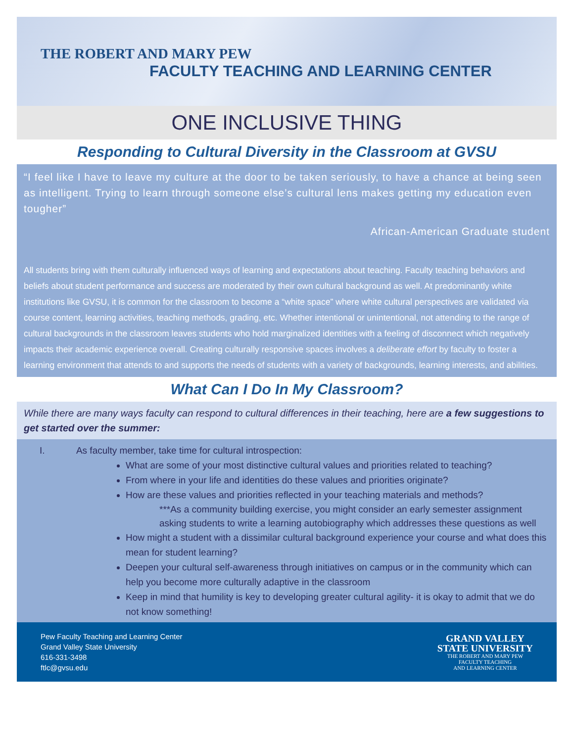THE ROBERT AND MARY PEW
FACULTY TEACHING AND LEARNING CENTER
ONE INCLUSIVE THING
Responding to Cultural Diversity in the Classroom at GVSU
“I feel like I have to leave my culture at the door to be taken seriously, to have a chance at being seen as intelligent. Trying to learn through someone else’s cultural lens makes getting my education even tougher”
African-American Graduate student
All students bring with them culturally influenced ways of learning and expectations about teaching. Faculty teaching behaviors and beliefs about student performance and success are moderated by their own cultural background as well. At predominantly white institutions like GVSU, it is common for the classroom to become a “white space” where white cultural perspectives are validated via course content, learning activities, teaching methods, grading, etc. Whether intentional or unintentional, not attending to the range of cultural backgrounds in the classroom leaves students who hold marginalized identities with a feeling of disconnect which negatively impacts their academic experience overall. Creating culturally responsive spaces involves a deliberate effort by faculty to foster a learning environment that attends to and supports the needs of students with a variety of backgrounds, learning interests, and abilities.
What Can I Do In My Classroom?
While there are many ways faculty can respond to cultural differences in their teaching, here are a few suggestions to get started over the summer:
I. As faculty member, take time for cultural introspection:
What are some of your most distinctive cultural values and priorities related to teaching?
From where in your life and identities do these values and priorities originate?
How are these values and priorities reflected in your teaching materials and methods?
***As a community building exercise, you might consider an early semester assignment asking students to write a learning autobiography which addresses these questions as well
How might a student with a dissimilar cultural background experience your course and what does this mean for student learning?
Deepen your cultural self-awareness through initiatives on campus or in the community which can help you become more culturally adaptive in the classroom
Keep in mind that humility is key to developing greater cultural agility- it is okay to admit that we do not know something!
Pew Faculty Teaching and Learning Center
Grand Valley State University
616-331-3498
ftlc@gvsu.edu
GRAND VALLEY
STATE UNIVERSITY
THE ROBERT AND MARY PEW
FACULTY TEACHING
AND LEARNING CENTER